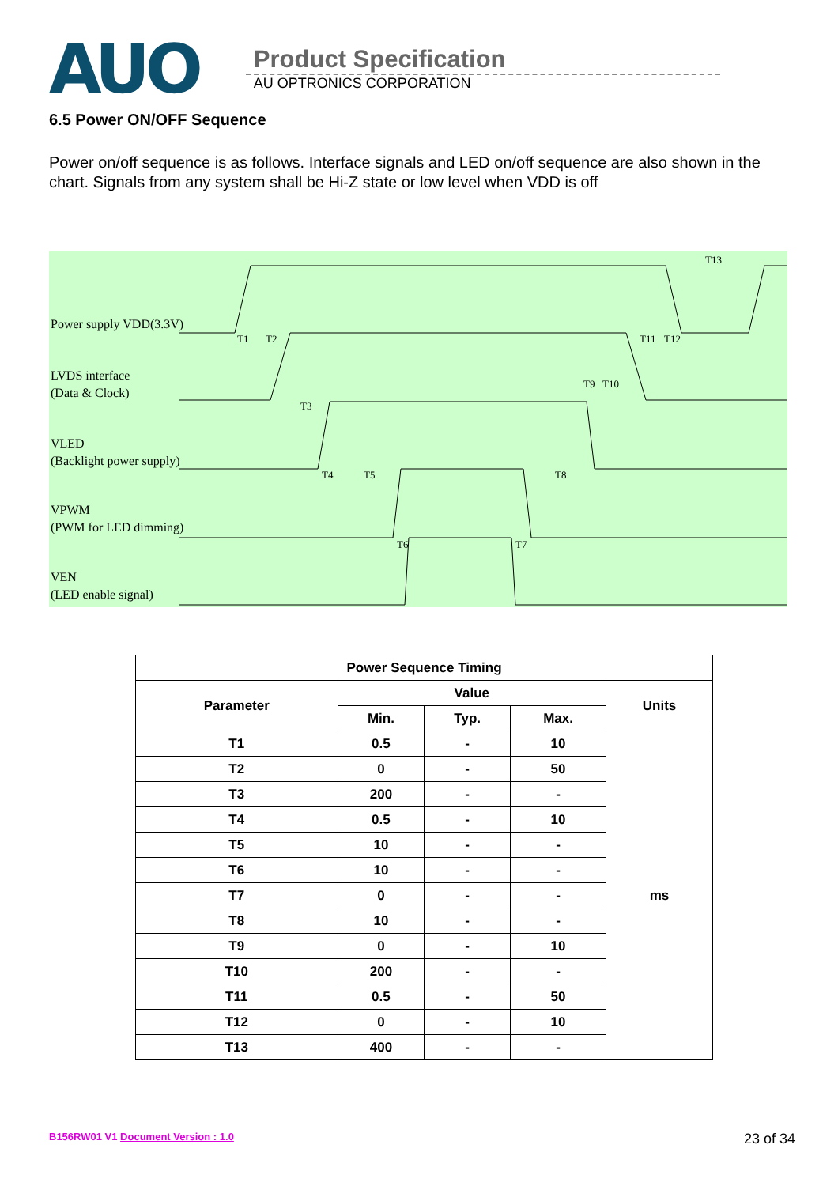AUO
Product Specification
AU OPTRONICS CORPORATION
6.5 Power ON/OFF Sequence
Power on/off sequence is as follows. Interface signals and LED on/off sequence are also shown in the chart. Signals from any system shall be Hi-Z state or low level when VDD is off
Power supply VDD(3.3V)
LVDS interface
(Data & Clock)
VLED
(Backlight power supply)
VPWM
(PWM for LED dimming)
VEN
(LED enable signal)
T1
T2
T3
T4
T5
T6
T7
T8
T9
T10
T11
T12
T13
| Power Sequence Timing | | | | |
| --- | --- | --- | --- | --- |
| Parameter | Value | | | Units |
| | Min. | Typ. | Max. | |
| T1 | 0.5 | - | 10 | ms |
| T2 | 0 | - | 50 | |
| T3 | 200 | - | - | |
| T4 | 0.5 | - | 10 | |
| T5 | 10 | - | - | |
| T6 | 10 | - | - | |
| T7 | 0 | - | - | |
| T8 | 10 | - | - | |
| T9 | 0 | - | 10 | |
| T10 | 200 | - | - | |
| T11 | 0.5 | - | 50 | |
| T12 | 0 | - | 10 | |
| T13 | 400 | - | - | |
B156RW01 V1 Document Version : 1.0 23 of 34